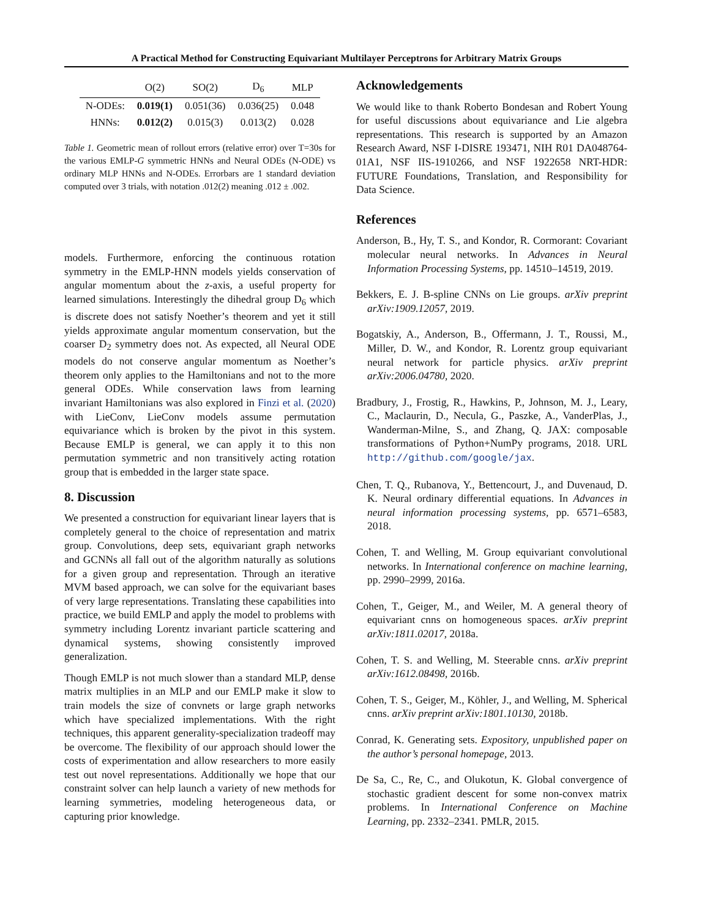A Practical Method for Constructing Equivariant Multilayer Perceptrons for Arbitrary Matrix Groups
| | O(2) | SO(2) | D<sub>6</sub> | MLP |
| --- | --- | --- | --- | --- |
| N-ODEs: | 0.019(1) | 0.051(36) | 0.036(25) | 0.048 |
| HNNs: | 0.012(2) | 0.015(3) | 0.013(2) | 0.028 |
Table 1. Geometric mean of rollout errors (relative error) over T=30s for the various EMLP-G symmetric HNNs and Neural ODEs (N-ODE) vs ordinary MLP HNNs and N-ODEs. Errorbars are 1 standard deviation computed over 3 trials, with notation .012(2) meaning .012 ± .002.
models. Furthermore, enforcing the continuous rotation symmetry in the EMLP-HNN models yields conservation of angular momentum about the z-axis, a useful property for learned simulations. Interestingly the dihedral group D<sub>6</sub> which is discrete does not satisfy Noether’s theorem and yet it still yields approximate angular momentum conservation, but the coarser D<sub>2</sub> symmetry does not. As expected, all Neural ODE models do not conserve angular momentum as Noether’s theorem only applies to the Hamiltonians and not to the more general ODEs. While conservation laws from learning invariant Hamiltonians was also explored in Finzi et al. (2020) with LieConv, LieConv models assume permutation equivariance which is broken by the pivot in this system. Because EMLP is general, we can apply it to this non permutation symmetric and non transitively acting rotation group that is embedded in the larger state space.
8. Discussion
We presented a construction for equivariant linear layers that is completely general to the choice of representation and matrix group. Convolutions, deep sets, equivariant graph networks and GCNNs all fall out of the algorithm naturally as solutions for a given group and representation. Through an iterative MVM based approach, we can solve for the equivariant bases of very large representations. Translating these capabilities into practice, we build EMLP and apply the model to problems with symmetry including Lorentz invariant particle scattering and dynamical systems, showing consistently improved generalization.
Though EMLP is not much slower than a standard MLP, dense matrix multiplies in an MLP and our EMLP make it slow to train models the size of convnets or large graph networks which have specialized implementations. With the right techniques, this apparent generality-specialization tradeoff may be overcome. The flexibility of our approach should lower the costs of experimentation and allow researchers to more easily test out novel representations. Additionally we hope that our constraint solver can help launch a variety of new methods for learning symmetries, modeling heterogeneous data, or capturing prior knowledge.
Acknowledgements
We would like to thank Roberto Bondesan and Robert Young for useful discussions about equivariance and Lie algebra representations. This research is supported by an Amazon Research Award, NSF I-DISRE 193471, NIH R01 DA048764-01A1, NSF IIS-1910266, and NSF 1922658 NRT-HDR: FUTURE Foundations, Translation, and Responsibility for Data Science.
References
Anderson, B., Hy, T. S., and Kondor, R. Cormorant: Covariant molecular neural networks. In Advances in Neural Information Processing Systems, pp. 14510–14519, 2019.
Bekkers, E. J. B-spline CNNs on Lie groups. arXiv preprint arXiv:1909.12057, 2019.
Bogatskiy, A., Anderson, B., Offermann, J. T., Roussi, M., Miller, D. W., and Kondor, R. Lorentz group equivariant neural network for particle physics. arXiv preprint arXiv:2006.04780, 2020.
Bradbury, J., Frostig, R., Hawkins, P., Johnson, M. J., Leary, C., Maclaurin, D., Necula, G., Paszke, A., VanderPlas, J., Wanderman-Milne, S., and Zhang, Q. JAX: composable transformations of Python+NumPy programs, 2018. URL http://github.com/google/jax.
Chen, T. Q., Rubanova, Y., Bettencourt, J., and Duvenaud, D. K. Neural ordinary differential equations. In Advances in neural information processing systems, pp. 6571–6583, 2018.
Cohen, T. and Welling, M. Group equivariant convolutional networks. In International conference on machine learning, pp. 2990–2999, 2016a.
Cohen, T., Geiger, M., and Weiler, M. A general theory of equivariant cnns on homogeneous spaces. arXiv preprint arXiv:1811.02017, 2018a.
Cohen, T. S. and Welling, M. Steerable cnns. arXiv preprint arXiv:1612.08498, 2016b.
Cohen, T. S., Geiger, M., Köhler, J., and Welling, M. Spherical cnns. arXiv preprint arXiv:1801.10130, 2018b.
Conrad, K. Generating sets. Expository, unpublished paper on the author’s personal homepage, 2013.
De Sa, C., Re, C., and Olukotun, K. Global convergence of stochastic gradient descent for some non-convex matrix problems. In International Conference on Machine Learning, pp. 2332–2341. PMLR, 2015.